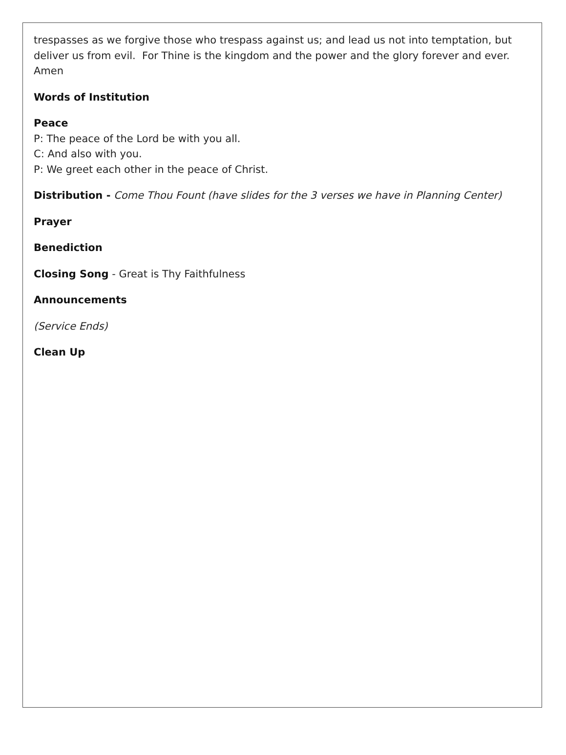trespasses as we forgive those who trespass against us; and lead us not into temptation, but deliver us from evil. For Thine is the kingdom and the power and the glory forever and ever. Amen
Words of Institution
Peace
P: The peace of the Lord be with you all.
C: And also with you.
P: We greet each other in the peace of Christ.
Distribution - Come Thou Fount (have slides for the 3 verses we have in Planning Center)
Prayer
Benediction
Closing Song - Great is Thy Faithfulness
Announcements
(Service Ends)
Clean Up